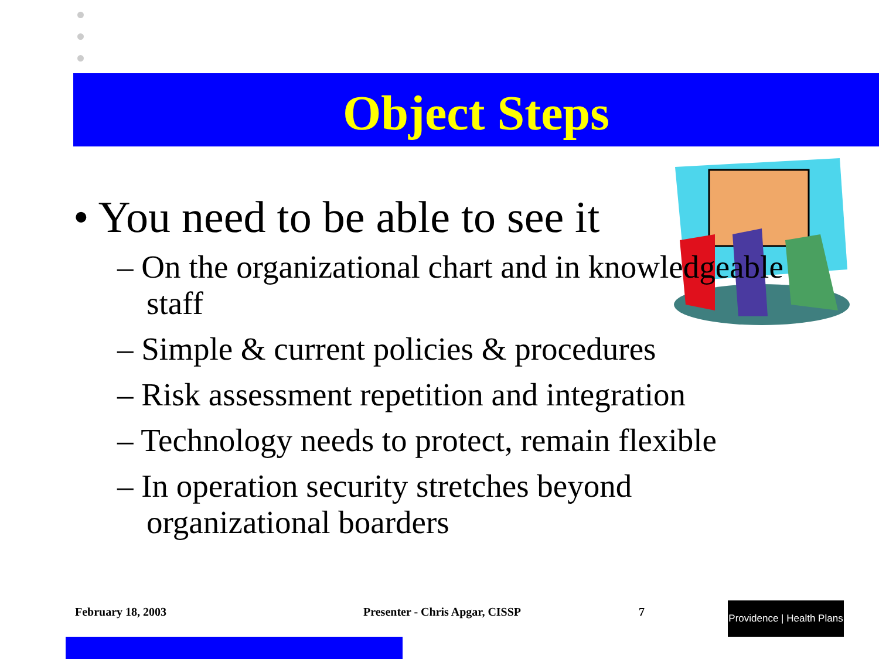Object Steps
• You need to be able to see it
– On the organizational chart and in knowledgeable staff
– Simple & current policies & procedures
– Risk assessment repetition and integration
– Technology needs to protect, remain flexible
– In operation security stretches beyond organizational boarders
February 18, 2003 Presenter - Chris Apgar, CISSP 7
Providence | Health Plans